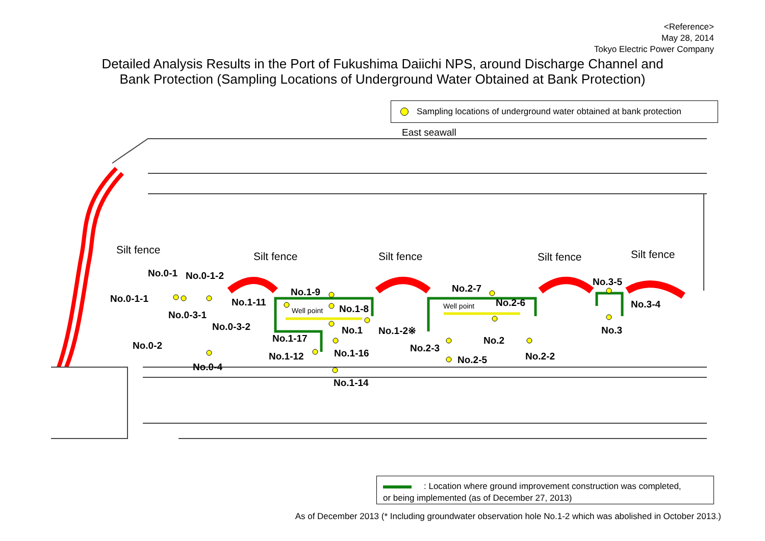<Reference>
May 28, 2014
Tokyo Electric Power Company
Detailed Analysis Results in the Port of Fukushima Daiichi NPS, around Discharge Channel and
Bank Protection (Sampling Locations of Underground Water Obtained at Bank Protection)
Sampling locations of underground water obtained at bank protection
East seawall
Silt fence
Silt fence Silt fence Silt fence Silt fence
No.0-1 No.0-1-2
No.0-1-1
No.0-3-1
No.0-3-2
No.0-2
No.0-4
No.1-11
No.1-9
Well point No.1-8
No.1
No.1-17
No.1-12 No.1-16
No.1-14
No.1-2※
No.2-7
Well point No.2-6
No.2
No.2-3
No.2-5 No.2-2
No.3-5
No.3-4
No.3
: Location where ground improvement construction was completed,
or being implemented (as of December 27, 2013)
As of December 2013 (* Including groundwater observation hole No.1-2 which was abolished in October 2013.)